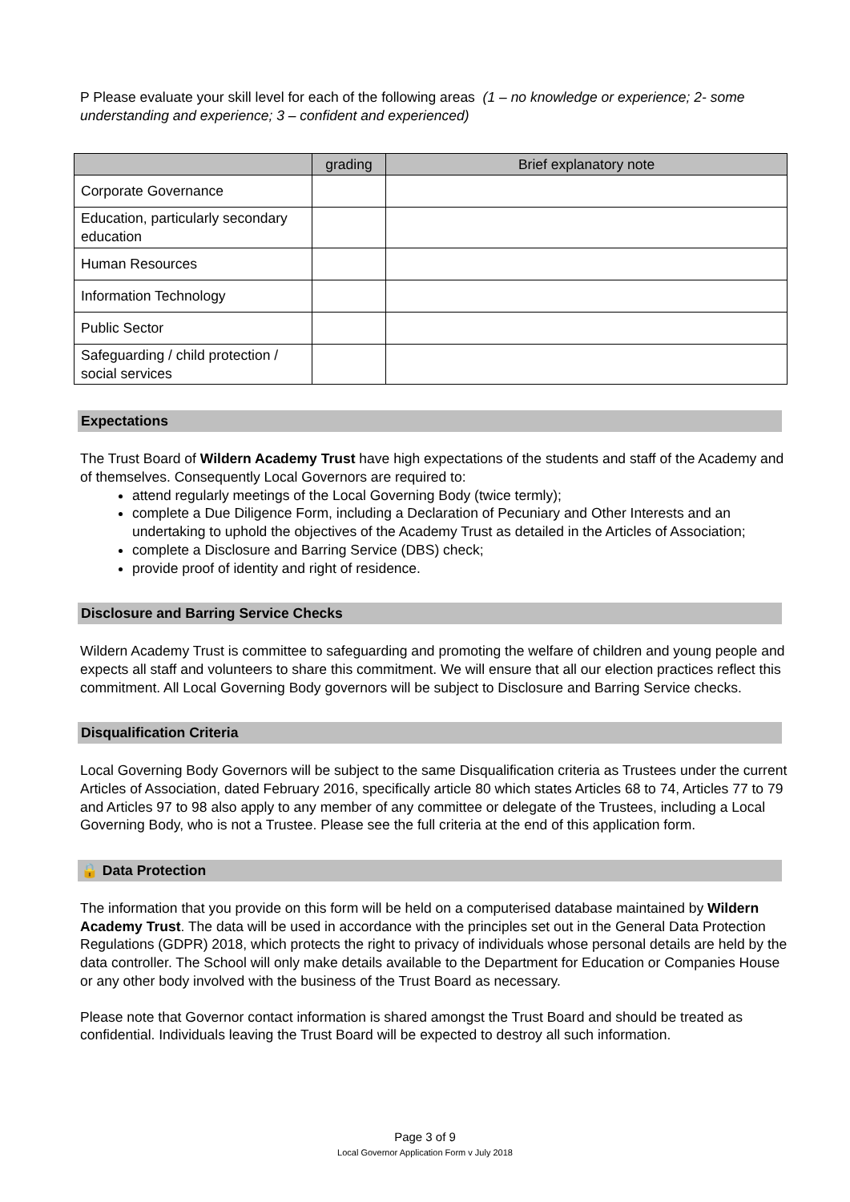P Please evaluate your skill level for each of the following areas (1 – no knowledge or experience; 2- some understanding and experience; 3 – confident and experienced)
| | grading | Brief explanatory note |
| --- | --- | --- |
| Corporate Governance | | |
| Education, particularly secondary education | | |
| Human Resources | | |
| Information Technology | | |
| Public Sector | | |
| Safeguarding / child protection / social services | | |
Expectations
The Trust Board of Wildern Academy Trust have high expectations of the students and staff of the Academy and of themselves. Consequently Local Governors are required to:
attend regularly meetings of the Local Governing Body (twice termly);
complete a Due Diligence Form, including a Declaration of Pecuniary and Other Interests and an undertaking to uphold the objectives of the Academy Trust as detailed in the Articles of Association;
complete a Disclosure and Barring Service (DBS) check;
provide proof of identity and right of residence.
Disclosure and Barring Service Checks
Wildern Academy Trust is committee to safeguarding and promoting the welfare of children and young people and expects all staff and volunteers to share this commitment. We will ensure that all our election practices reflect this commitment. All Local Governing Body governors will be subject to Disclosure and Barring Service checks.
Disqualification Criteria
Local Governing Body Governors will be subject to the same Disqualification criteria as Trustees under the current Articles of Association, dated February 2016, specifically article 80 which states Articles 68 to 74, Articles 77 to 79 and Articles 97 to 98 also apply to any member of any committee or delegate of the Trustees, including a Local Governing Body, who is not a Trustee. Please see the full criteria at the end of this application form.
🔒 Data Protection
The information that you provide on this form will be held on a computerised database maintained by Wildern Academy Trust. The data will be used in accordance with the principles set out in the General Data Protection Regulations (GDPR) 2018, which protects the right to privacy of individuals whose personal details are held by the data controller. The School will only make details available to the Department for Education or Companies House or any other body involved with the business of the Trust Board as necessary.
Please note that Governor contact information is shared amongst the Trust Board and should be treated as confidential. Individuals leaving the Trust Board will be expected to destroy all such information.
Page 3 of 9
Local Governor Application Form v July 2018